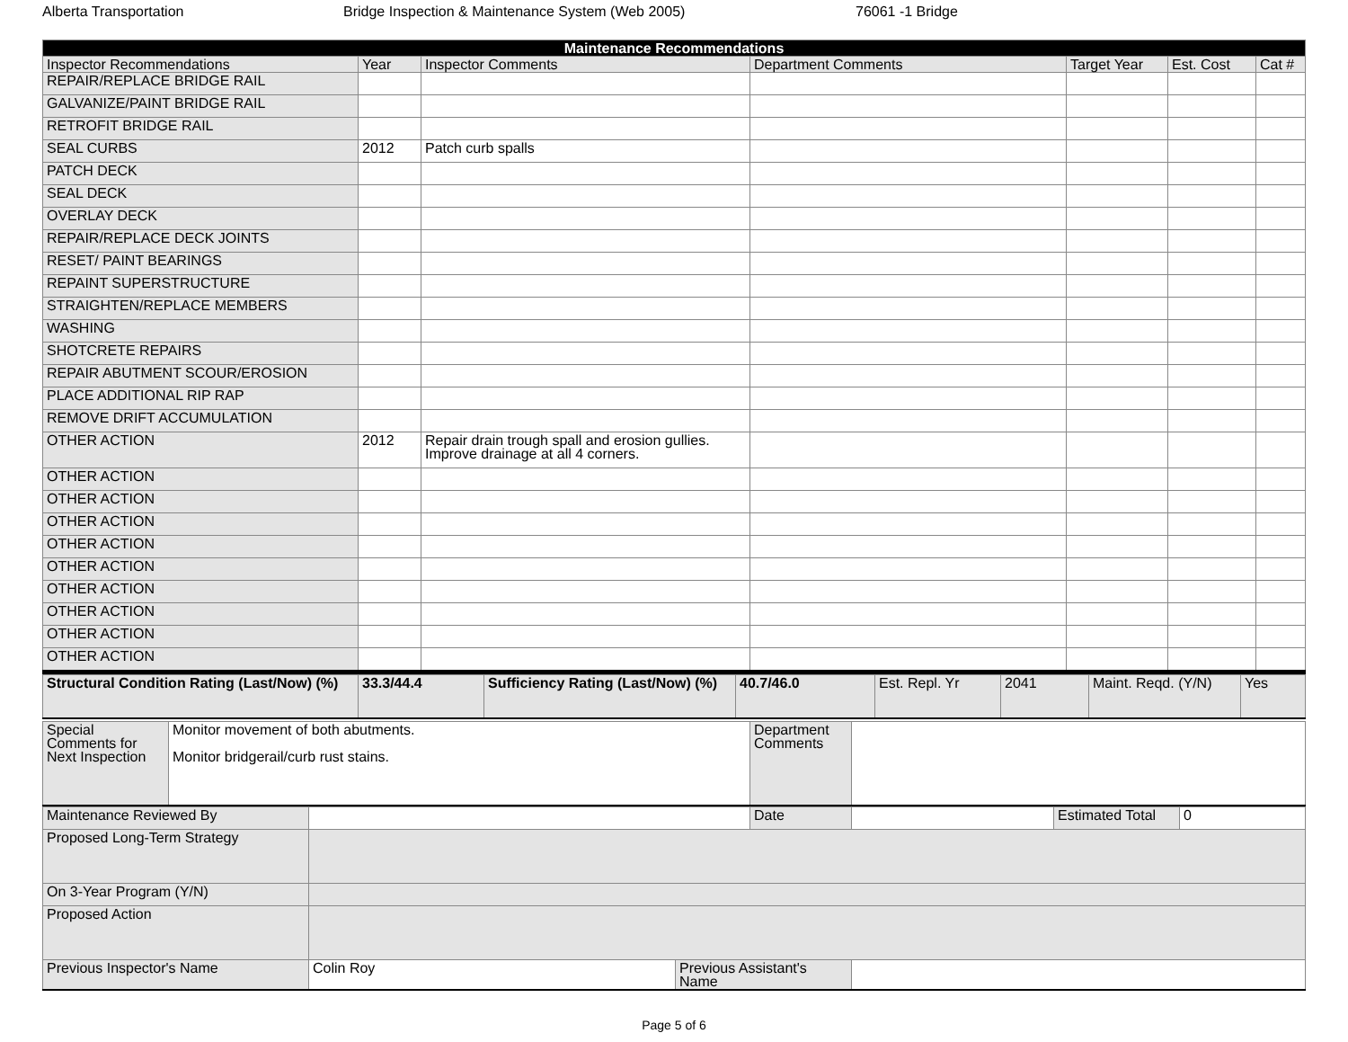Alberta Transportation Bridge Inspection & Maintenance System (Web 2005) 76061 -1 Bridge
| Maintenance Recommendations | | | | | | |
| --- | --- | --- | --- | --- | --- | --- |
| Inspector Recommendations | Year | Inspector Comments | Department Comments | Target Year | Est. Cost | Cat # |
| REPAIR/REPLACE BRIDGE RAIL | | | | | | |
| GALVANIZE/PAINT BRIDGE RAIL | | | | | | |
| RETROFIT BRIDGE RAIL | | | | | | |
| SEAL CURBS | 2012 | Patch curb spalls | | | | |
| PATCH DECK | | | | | | |
| SEAL DECK | | | | | | |
| OVERLAY DECK | | | | | | |
| REPAIR/REPLACE DECK JOINTS | | | | | | |
| RESET/ PAINT BEARINGS | | | | | | |
| REPAINT SUPERSTRUCTURE | | | | | | |
| STRAIGHTEN/REPLACE MEMBERS | | | | | | |
| WASHING | | | | | | |
| SHOTCRETE REPAIRS | | | | | | |
| REPAIR ABUTMENT SCOUR/EROSION | | | | | | |
| PLACE ADDITIONAL RIP RAP | | | | | | |
| REMOVE DRIFT ACCUMULATION | | | | | | |
| OTHER ACTION | 2012 | Repair drain trough spall and erosion gullies. Improve drainage at all 4 corners. | | | | |
| OTHER ACTION | | | | | | |
| OTHER ACTION | | | | | | |
| OTHER ACTION | | | | | | |
| OTHER ACTION | | | | | | |
| OTHER ACTION | | | | | | |
| OTHER ACTION | | | | | | |
| OTHER ACTION | | | | | | |
| OTHER ACTION | | | | | | |
| OTHER ACTION | | | | | | |
| Structural Condition Rating (Last/Now) (%) | 33.3/44.4 | Sufficiency Rating (Last/Now) (%) | 40.7/46.0 | Est. Repl. Yr | 2041 | Maint. Reqd. (Y/N) | Yes |
| Special Comments for Next Inspection | Monitor movement of both abutments. Monitor bridgerail/curb rust stains. | Department Comments | |
| Maintenance Reviewed By | | | Date | | Estimated Total | 0 |
| Proposed Long-Term Strategy | | | | | | |
| On 3-Year Program (Y/N) | | | | | | |
| Proposed Action | | | | | | |
| Previous Inspector's Name | Colin Roy | Previous Assistant's Name | | | | |
Page 5 of 6